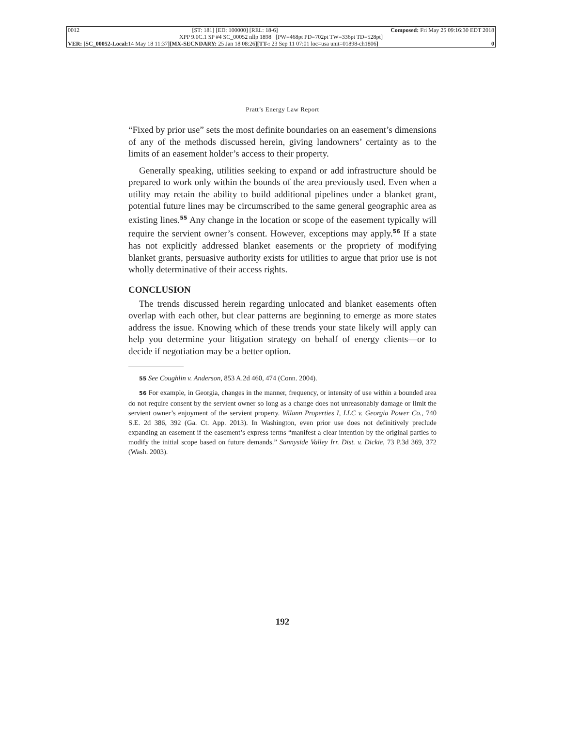0012 [ST: 181] [ED: 100000] [REL: 18-6] Composed: Fri May 25 09:16:30 EDT 2018
XPP 9.0C.1 SP #4 SC_00052 nllp 1898 [PW=468pt PD=702pt TW=336pt TD=528pt]
VER: [SC_00052-Local: 14 May 18 11:37][MX-SECNDARY: 25 Jan 18 08:26][TT-: 23 Sep 11 07:01 loc=usa unit=01898-ch1806] 0
Pratt’s Energy Law Report
“Fixed by prior use” sets the most definite boundaries on an easement’s dimensions of any of the methods discussed herein, giving landowners’ certainty as to the limits of an easement holder’s access to their property.
Generally speaking, utilities seeking to expand or add infrastructure should be prepared to work only within the bounds of the area previously used. Even when a utility may retain the ability to build additional pipelines under a blanket grant, potential future lines may be circumscribed to the same general geographic area as existing lines.<sup>55</sup> Any change in the location or scope of the easement typically will require the servient owner’s consent. However, exceptions may apply.<sup>56</sup> If a state has not explicitly addressed blanket easements or the propriety of modifying blanket grants, persuasive authority exists for utilities to argue that prior use is not wholly determinative of their access rights.
CONCLUSION
The trends discussed herein regarding unlocated and blanket easements often overlap with each other, but clear patterns are beginning to emerge as more states address the issue. Knowing which of these trends your state likely will apply can help you determine your litigation strategy on behalf of energy clients—or to decide if negotiation may be a better option.
55 See Coughlin v. Anderson, 853 A.2d 460, 474 (Conn. 2004).
56 For example, in Georgia, changes in the manner, frequency, or intensity of use within a bounded area do not require consent by the servient owner so long as a change does not unreasonably damage or limit the servient owner’s enjoyment of the servient property. Wilann Properties I, LLC v. Georgia Power Co., 740 S.E. 2d 386, 392 (Ga. Ct. App. 2013). In Washington, even prior use does not definitively preclude expanding an easement if the easement’s express terms “manifest a clear intention by the original parties to modify the initial scope based on future demands.” Sunnyside Valley Irr. Dist. v. Dickie, 73 P.3d 369, 372 (Wash. 2003).
192